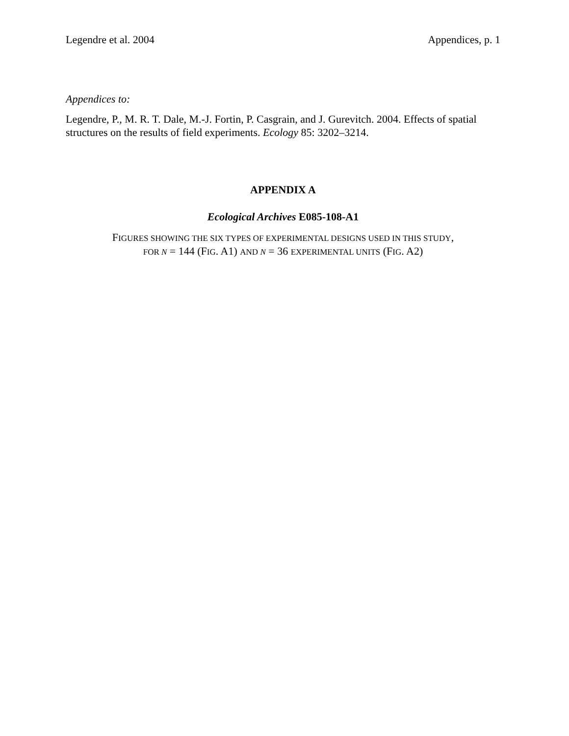Legendre et al. 2004 Appendices, p. 1
Appendices to:
Legendre, P., M. R. T. Dale, M.-J. Fortin, P. Casgrain, and J. Gurevitch. 2004. Effects of spatial structures on the results of field experiments. Ecology 85: 3202–3214.
APPENDIX A
Ecological Archives E085-108-A1
FIGURES SHOWING THE SIX TYPES OF EXPERIMENTAL DESIGNS USED IN THIS STUDY,
FOR N = 144 (FIG. A1) AND N = 36 EXPERIMENTAL UNITS (FIG. A2)